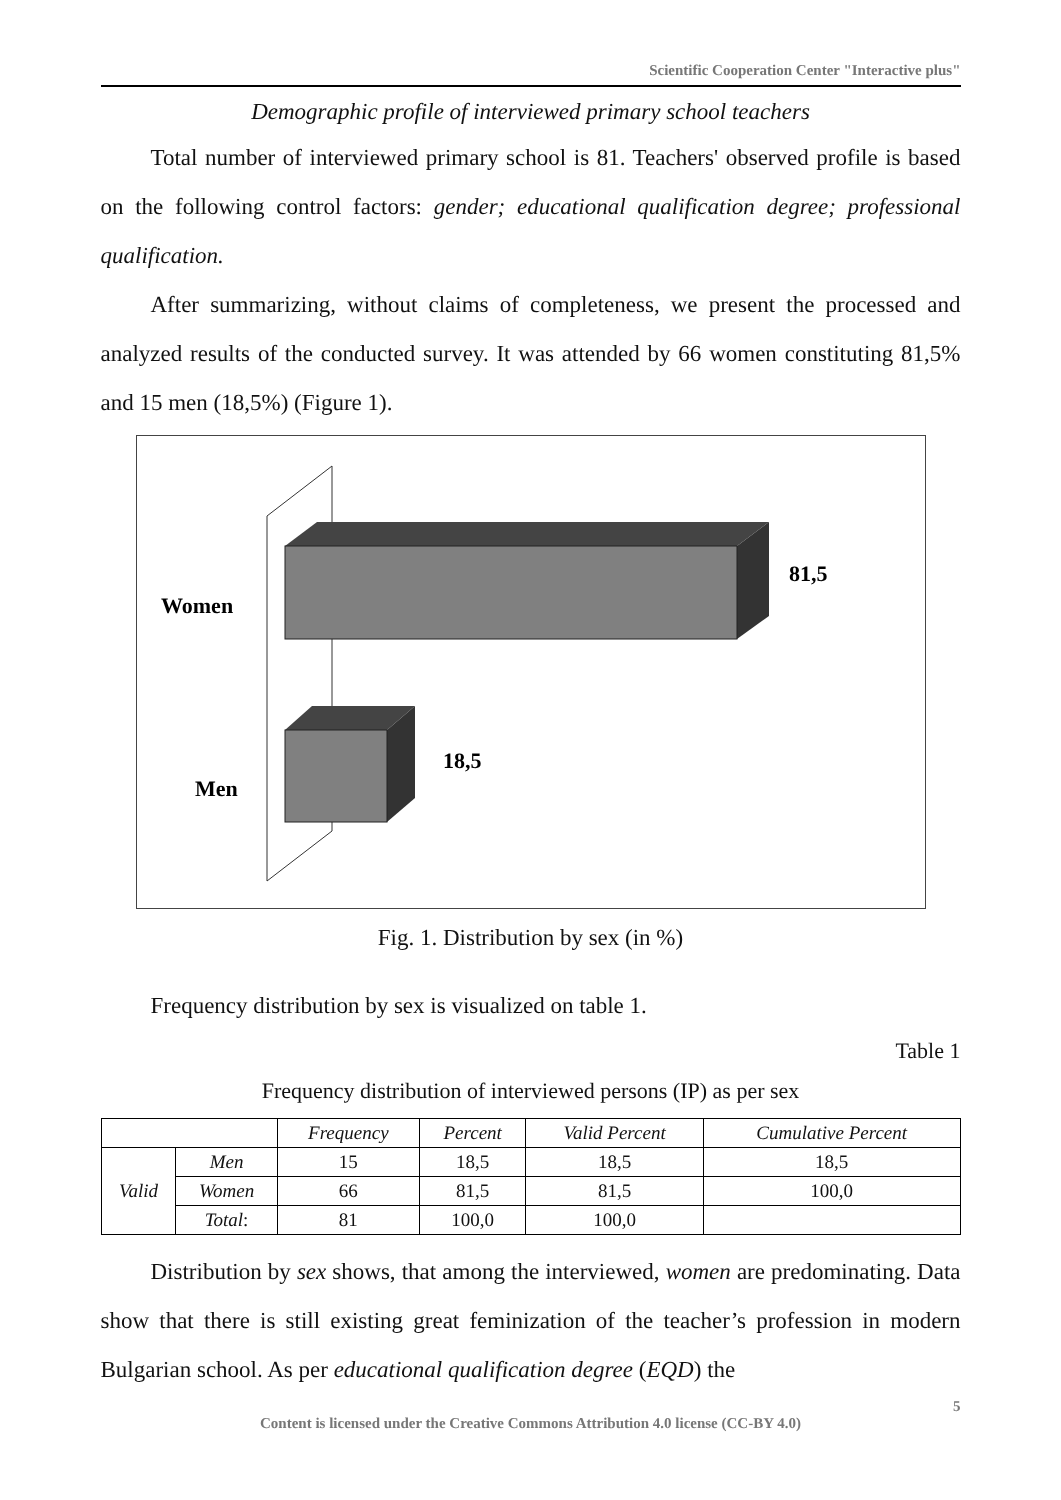Scientific Cooperation Center "Interactive plus"
Demographic profile of interviewed primary school teachers
Total number of interviewed primary school is 81. Teachers' observed profile is based on the following control factors: gender; educational qualification degree; professional qualification.
After summarizing, without claims of completeness, we present the processed and analyzed results of the conducted survey. It was attended by 66 women constituting 81,5% and 15 men (18,5%) (Figure 1).
Women
Men
81,5
18,5
Fig. 1. Distribution by sex (in %)
Frequency distribution by sex is visualized on table 1.
Table 1
Frequency distribution of interviewed persons (IP) as per sex
| | | Frequency | Percent | Valid Percent | Cumulative Percent |
| --- | --- | --- | --- | --- | --- |
| Valid | Men | 15 | 18,5 | 18,5 | 18,5 |
| | Women | 66 | 81,5 | 81,5 | 100,0 |
| | Total : | 81 | 100,0 | 100,0 | |
Distribution by sex shows, that among the interviewed, women are predominating. Data show that there is still existing great feminization of the teacher’s profession in modern Bulgarian school. As per educational qualification degree (EQD) the
5
Content is licensed under the Creative Commons Attribution 4.0 license (CC-BY 4.0)